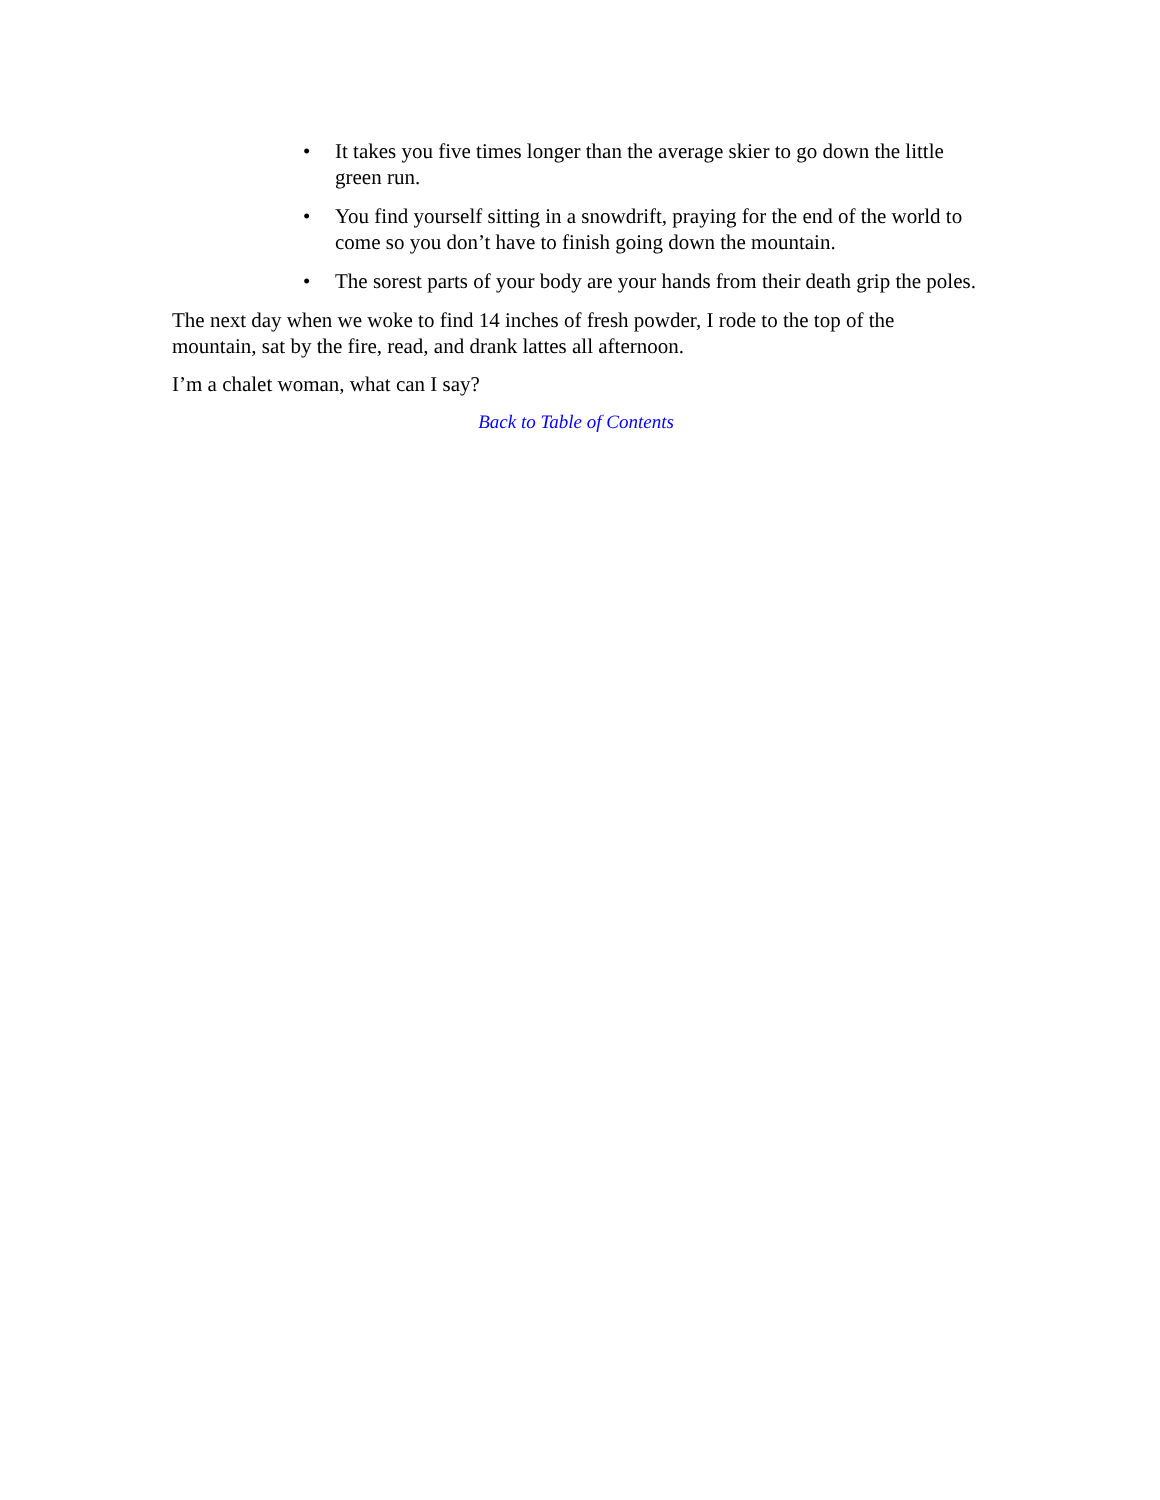• It takes you five times longer than the average skier to go down the little green run.
• You find yourself sitting in a snowdrift, praying for the end of the world to come so you don’t have to finish going down the mountain.
• The sorest parts of your body are your hands from their death grip the poles.
The next day when we woke to find 14 inches of fresh powder, I rode to the top of the mountain, sat by the fire, read, and drank lattes all afternoon.
I’m a chalet woman, what can I say?
Back to Table of Contents